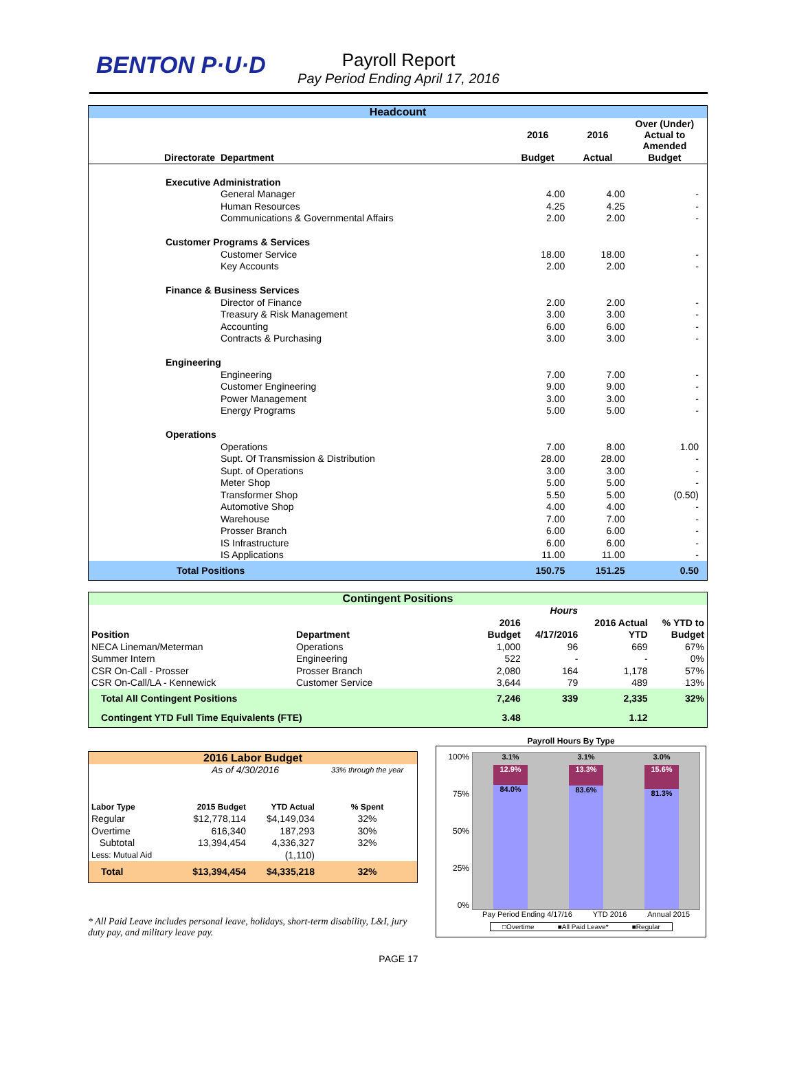BENTON P·U·D
Payroll Report
Pay Period Ending April 17, 2016
| Headcount | | | | | |
| | | 2016 | 2016 | Over (Under) Actual to Amended | |
| Directorate | Department | Budget | Actual | Budget | |
| Executive Administration | | | | | |
| | General Manager | 4.00 | 4.00 | - | |
| | Human Resources | 4.25 | 4.25 | - | |
| | Communications & Governmental Affairs | 2.00 | 2.00 | - | |
| Customer Programs & Services | | | | | |
| | Customer Service | 18.00 | 18.00 | - | |
| | Key Accounts | 2.00 | 2.00 | - | |
| Finance & Business Services | | | | | |
| | Director of Finance | 2.00 | 2.00 | - | |
| | Treasury & Risk Management | 3.00 | 3.00 | - | |
| | Accounting | 6.00 | 6.00 | - | |
| | Contracts & Purchasing | 3.00 | 3.00 | - | |
| Engineering | | | | | |
| | Engineering | 7.00 | 7.00 | - | |
| | Customer Engineering | 9.00 | 9.00 | - | |
| | Power Management | 3.00 | 3.00 | - | |
| | Energy Programs | 5.00 | 5.00 | - | |
| Operations | | | | | |
| | Operations | 7.00 | 8.00 | 1.00 | |
| | Supt. Of Transmission & Distribution | 28.00 | 28.00 | - | |
| | Supt. of Operations | 3.00 | 3.00 | - | |
| | Meter Shop | 5.00 | 5.00 | - | |
| | Transformer Shop | 5.50 | 5.00 | (0.50) | |
| | Automotive Shop | 4.00 | 4.00 | - | |
| | Warehouse | 7.00 | 7.00 | - | |
| | Prosser Branch | 6.00 | 6.00 | - | |
| | IS Infrastructure | 6.00 | 6.00 | - | |
| | IS Applications | 11.00 | 11.00 | - | |
| Total Positions | | 150.75 | 151.25 | 0.50 | |
| Contingent Positions | | | | | |
| | | Hours | | | |
| | | 2016 | | 2016 Actual | % YTD to |
| Position | Department | Budget | 4/17/2016 | YTD | Budget |
| NECA Lineman/Meterman | Operations | 1,000 | 96 | 669 | 67% |
| Summer Intern | Engineering | 522 | - | - | 0% |
| CSR On-Call - Prosser | Prosser Branch | 2,080 | 164 | 1,178 | 57% |
| CSR On-Call/LA - Kennewick | Customer Service | 3,644 | 79 | 489 | 13% |
| Total All Contingent Positions | | 7,246 | 339 | 2,335 | 32% |
| Contingent YTD Full Time Equivalents (FTE) | | 3.48 | | 1.12 | |
| 2016 Labor Budget | | | |
| | As of 4/30/2016 | | 33% through the year |
| Labor Type | 2015 Budget | YTD Actual | % Spent |
| Regular | $12,778,114 | $4,149,034 | 32% |
| Overtime | 616,340 | 187,293 | 30% |
| Subtotal | 13,394,454 | 4,336,327 | 32% |
| Less: Mutual Aid | | (1,110) | |
| Total | $13,394,454 | $4,335,218 | 32% |
* All Paid Leave includes personal leave, holidays, short-term disability, L&I, jury duty pay, and military leave pay.
Payroll Hours By Type
100%
75%
50%
25%
0%
3.1%
12.9%
84.0%
3.1%
13.3%
83.6%
3.0%
15.6%
81.3%
Pay Period Ending 4/17/16 YTD 2016 Annual 2015
□Overtime ■All Paid Leave* ■Regular
PAGE 17